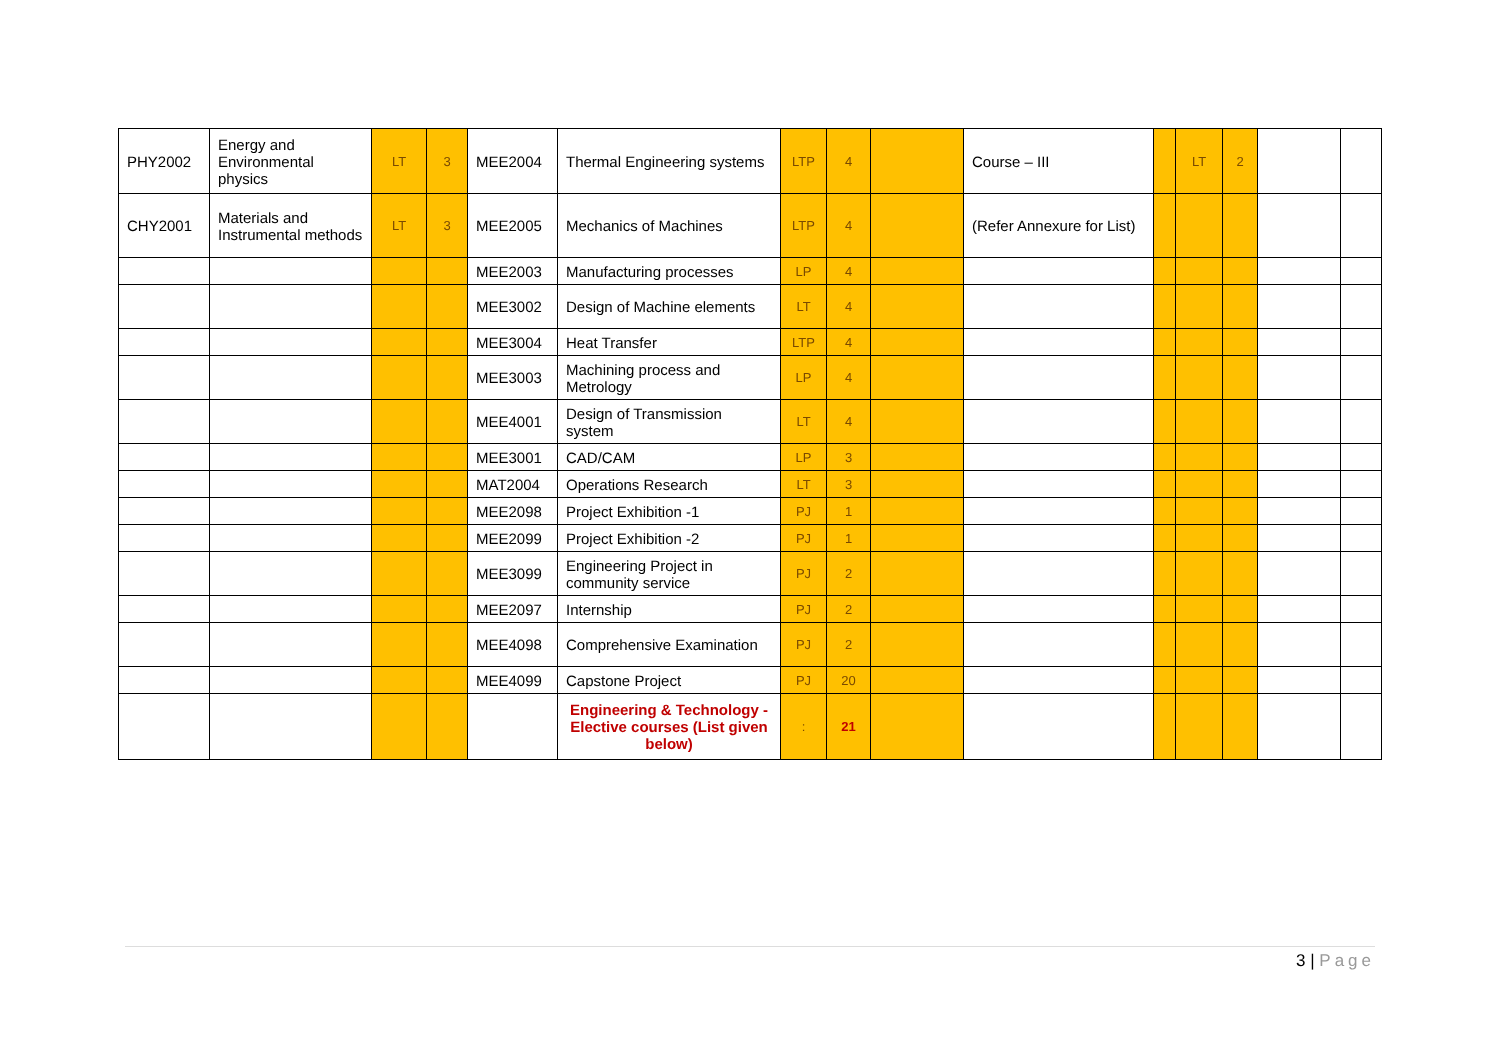| PHY2002 | Energy and Environmental physics | LT | 3 | MEE2004 | Thermal Engineering systems | LTP | 4 | | Course – III | | LT | 2 | | |
| CHY2001 | Materials and Instrumental methods | LT | 3 | MEE2005 | Mechanics of Machines | LTP | 4 | | (Refer Annexure for List) | | | | | |
| | | | | MEE2003 | Manufacturing processes | LP | 4 | | | | | | | |
| | | | | MEE3002 | Design of Machine elements | LT | 4 | | | | | | | |
| | | | | MEE3004 | Heat Transfer | LTP | 4 | | | | | | | |
| | | | | MEE3003 | Machining process and Metrology | LP | 4 | | | | | | | |
| | | | | MEE4001 | Design of Transmission system | LT | 4 | | | | | | | |
| | | | | MEE3001 | CAD/CAM | LP | 3 | | | | | | | |
| | | | | MAT2004 | Operations Research | LT | 3 | | | | | | | |
| | | | | MEE2098 | Project Exhibition -1 | PJ | 1 | | | | | | | |
| | | | | MEE2099 | Project Exhibition -2 | PJ | 1 | | | | | | | |
| | | | | MEE3099 | Engineering Project in community service | PJ | 2 | | | | | | | |
| | | | | MEE2097 | Internship | PJ | 2 | | | | | | | |
| | | | | MEE4098 | Comprehensive Examination | PJ | 2 | | | | | | | |
| | | | | MEE4099 | Capstone Project | PJ | 20 | | | | | | | |
| | | | | | Engineering & Technology - Elective courses (List given below) | : | 21 | | | | | | | |
3 | Page